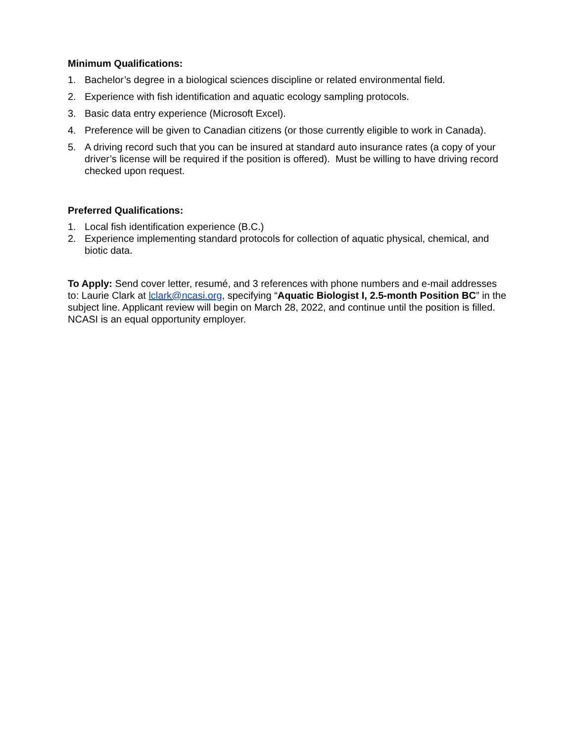Minimum Qualifications:
1. Bachelor’s degree in a biological sciences discipline or related environmental field.
2. Experience with fish identification and aquatic ecology sampling protocols.
3. Basic data entry experience (Microsoft Excel).
4. Preference will be given to Canadian citizens (or those currently eligible to work in Canada).
5. A driving record such that you can be insured at standard auto insurance rates (a copy of your driver’s license will be required if the position is offered). Must be willing to have driving record checked upon request.
Preferred Qualifications:
1. Local fish identification experience (B.C.)
2. Experience implementing standard protocols for collection of aquatic physical, chemical, and biotic data.
To Apply: Send cover letter, resumé, and 3 references with phone numbers and e-mail addresses to: Laurie Clark at lclark@ncasi.org, specifying “Aquatic Biologist I, 2.5-month Position BC” in the subject line. Applicant review will begin on March 28, 2022, and continue until the position is filled. NCASI is an equal opportunity employer.